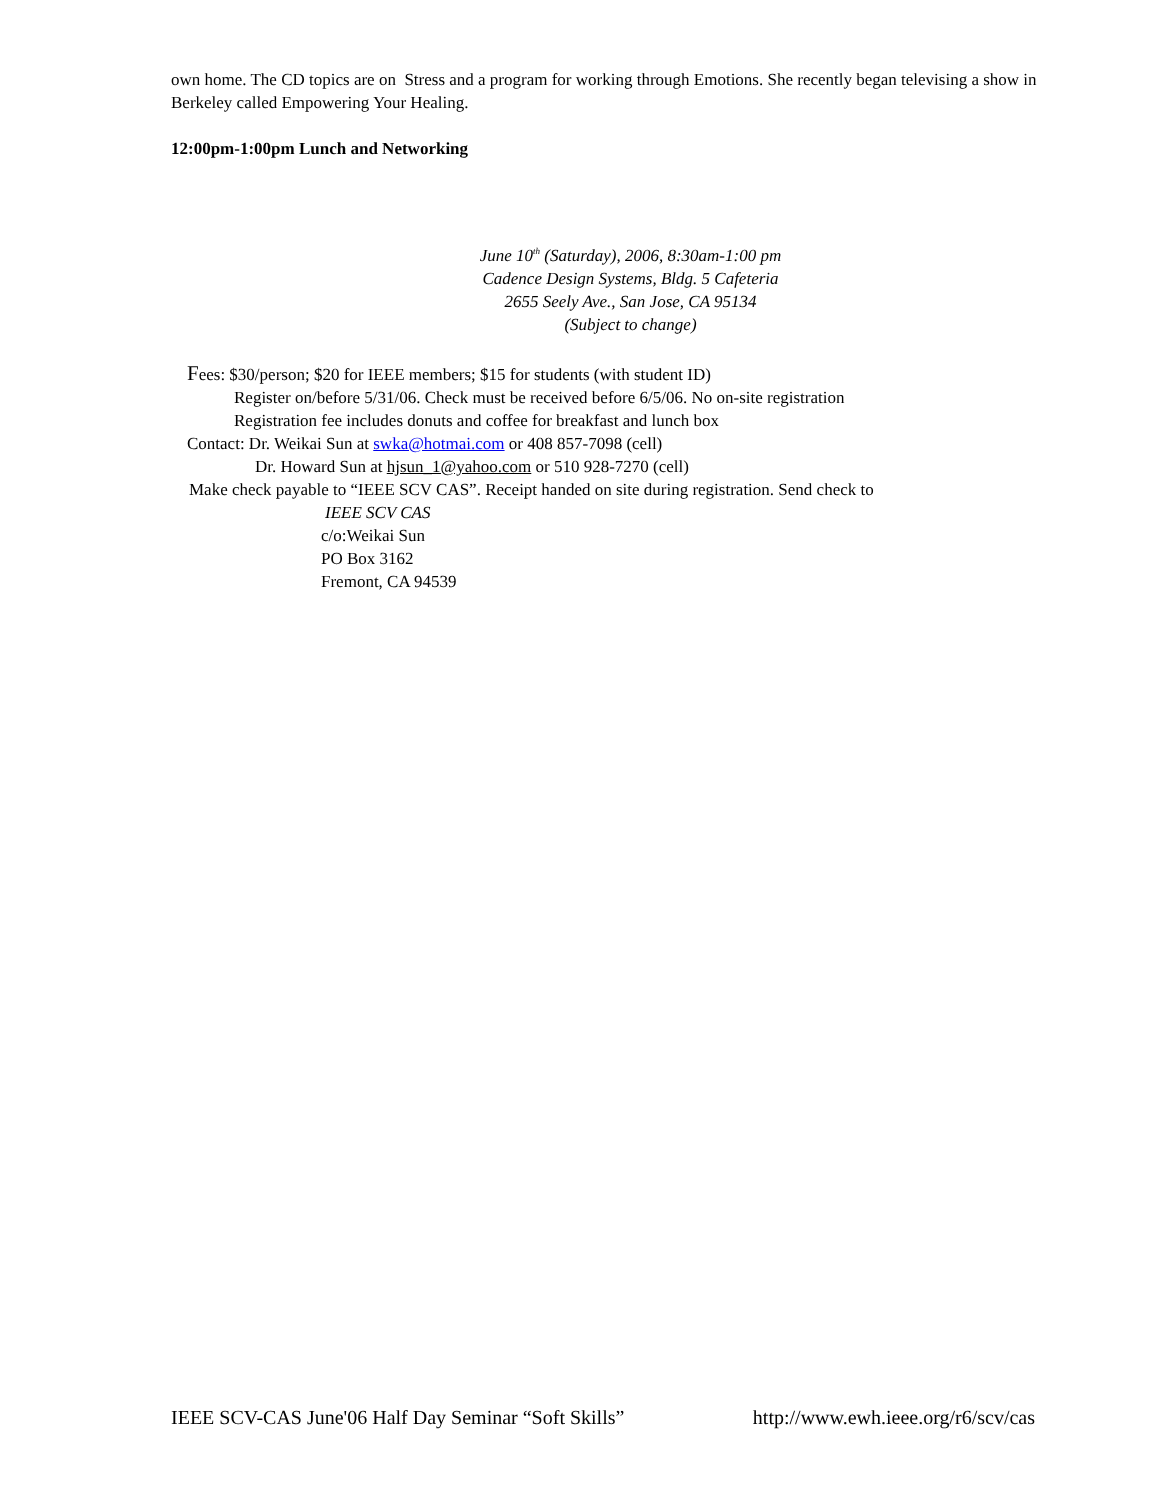own home. The CD topics are on Stress and a program for working through Emotions. She recently began televising a show in Berkeley called Empowering Your Healing.
12:00pm-1:00pm Lunch and Networking
June 10<sup>th</sup> (Saturday), 2006, 8:30am-1:00 pm
Cadence Design Systems, Bldg. 5 Cafeteria
2655 Seely Ave., San Jose, CA 95134
(Subject to change)
Fees: $30/person; $20 for IEEE members; $15 for students (with student ID)
Register on/before 5/31/06. Check must be received before 6/5/06. No on-site registration
Registration fee includes donuts and coffee for breakfast and lunch box
Contact: Dr. Weikai Sun at swka@hotmai.com or 408 857-7098 (cell)
Dr. Howard Sun at hjsun_1@yahoo.com or 510 928-7270 (cell)
Make check payable to “IEEE SCV CAS”. Receipt handed on site during registration. Send check to
IEEE SCV CAS
c/o:Weikai Sun
PO Box 3162
Fremont, CA 94539
IEEE SCV-CAS June'06 Half Day Seminar “Soft Skills” http://www.ewh.ieee.org/r6/scv/cas